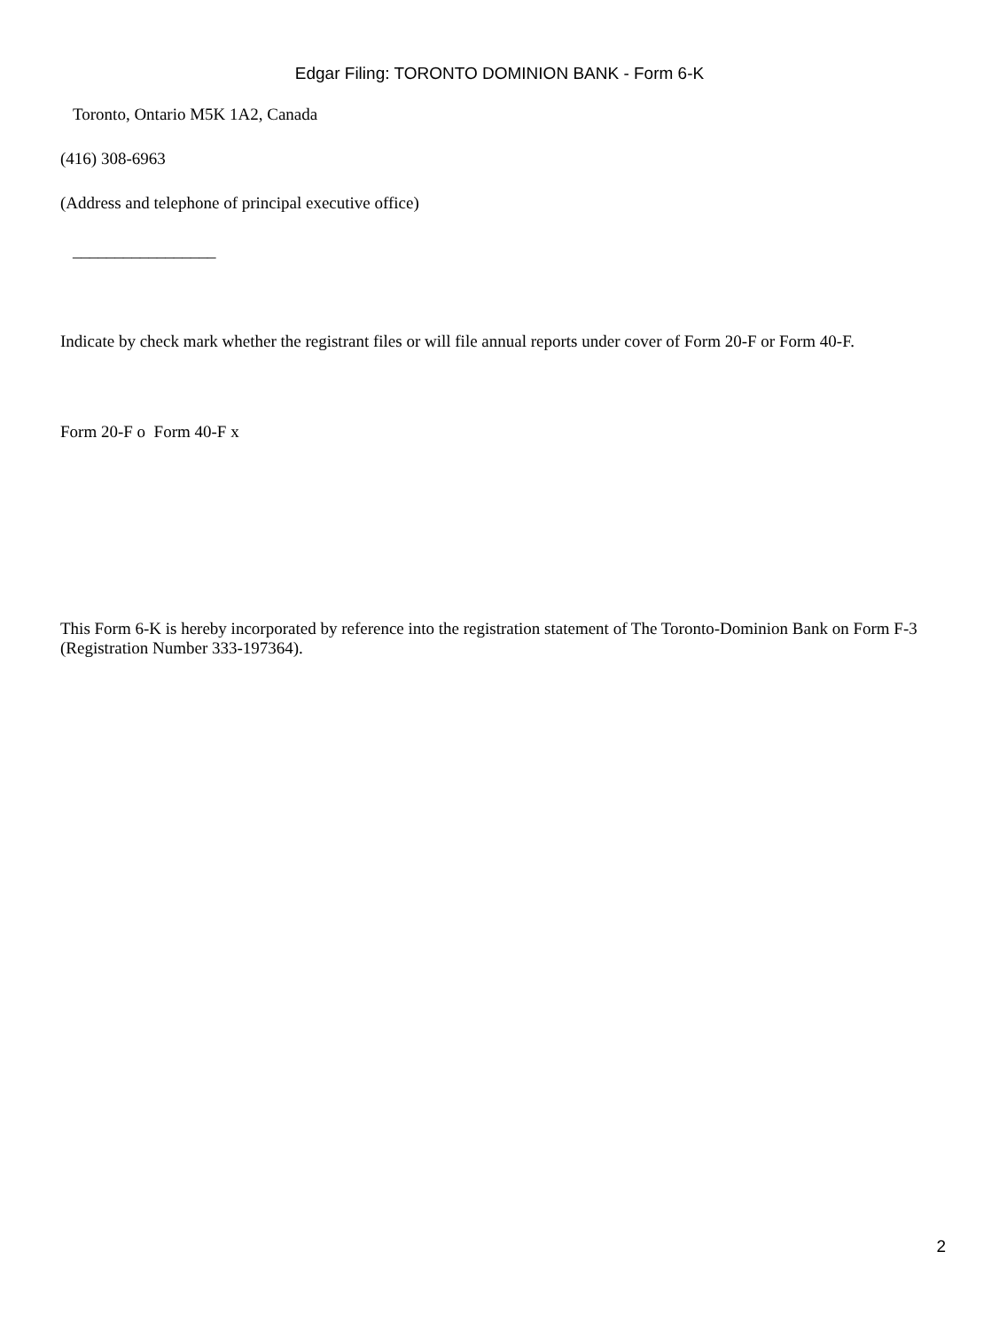Edgar Filing: TORONTO DOMINION BANK - Form 6-K
Toronto, Ontario M5K 1A2, Canada
(416) 308-6963
(Address and telephone of principal executive office)
_________________
Indicate by check mark whether the registrant files or will file annual reports under cover of Form 20-F or Form 40-F.
Form 20-F o Form 40-F x
This Form 6-K is hereby incorporated by reference into the registration statement of The Toronto-Dominion Bank on Form F-3 (Registration Number 333-197364).
2